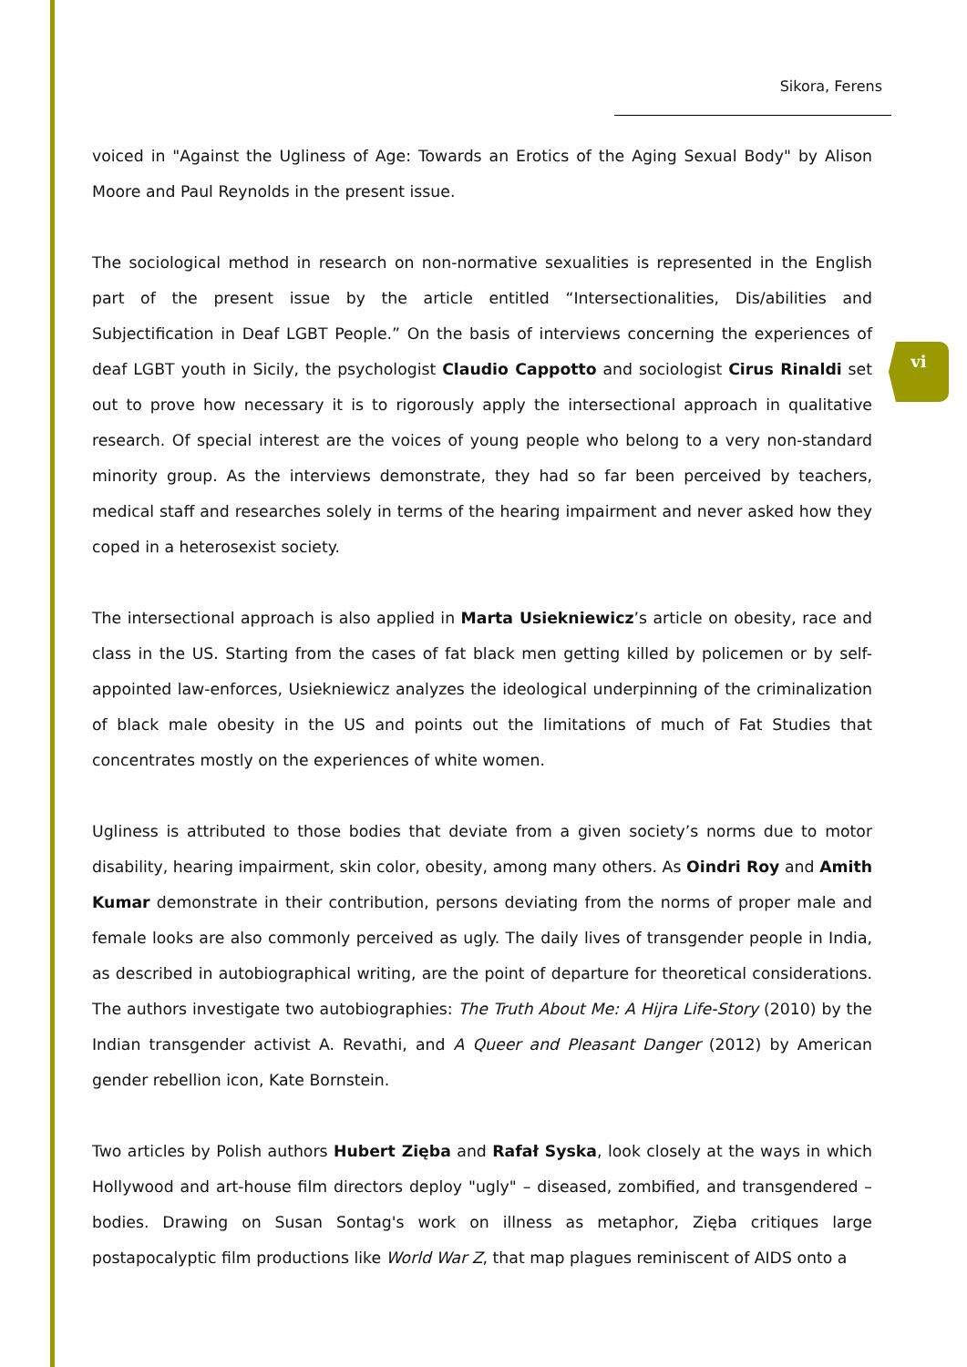Sikora, Ferens
vi
voiced in "Against the Ugliness of Age: Towards an Erotics of the Aging Sexual Body" by Alison Moore and Paul Reynolds in the present issue.
The sociological method in research on non-normative sexualities is represented in the English part of the present issue by the article entitled “Intersectionalities, Dis/abilities and Subjectification in Deaf LGBT People.” On the basis of interviews concerning the experiences of deaf LGBT youth in Sicily, the psychologist Claudio Cappotto and sociologist Cirus Rinaldi set out to prove how necessary it is to rigorously apply the intersectional approach in qualitative research. Of special interest are the voices of young people who belong to a very non-standard minority group. As the interviews demonstrate, they had so far been perceived by teachers, medical staff and researches solely in terms of the hearing impairment and never asked how they coped in a heterosexist society.
The intersectional approach is also applied in Marta Usiekniewicz’s article on obesity, race and class in the US. Starting from the cases of fat black men getting killed by policemen or by self-appointed law-enforces, Usiekniewicz analyzes the ideological underpinning of the criminalization of black male obesity in the US and points out the limitations of much of Fat Studies that concentrates mostly on the experiences of white women.
Ugliness is attributed to those bodies that deviate from a given society’s norms due to motor disability, hearing impairment, skin color, obesity, among many others. As Oindri Roy and Amith Kumar demonstrate in their contribution, persons deviating from the norms of proper male and female looks are also commonly perceived as ugly. The daily lives of transgender people in India, as described in autobiographical writing, are the point of departure for theoretical considerations. The authors investigate two autobiographies: The Truth About Me: A Hijra Life-Story (2010) by the Indian transgender activist A. Revathi, and A Queer and Pleasant Danger (2012) by American gender rebellion icon, Kate Bornstein.
Two articles by Polish authors Hubert Zięba and Rafał Syska, look closely at the ways in which Hollywood and art-house film directors deploy "ugly" – diseased, zombified, and transgendered – bodies. Drawing on Susan Sontag's work on illness as metaphor, Zięba critiques large postapocalyptic film productions like World War Z, that map plagues reminiscent of AIDS onto a